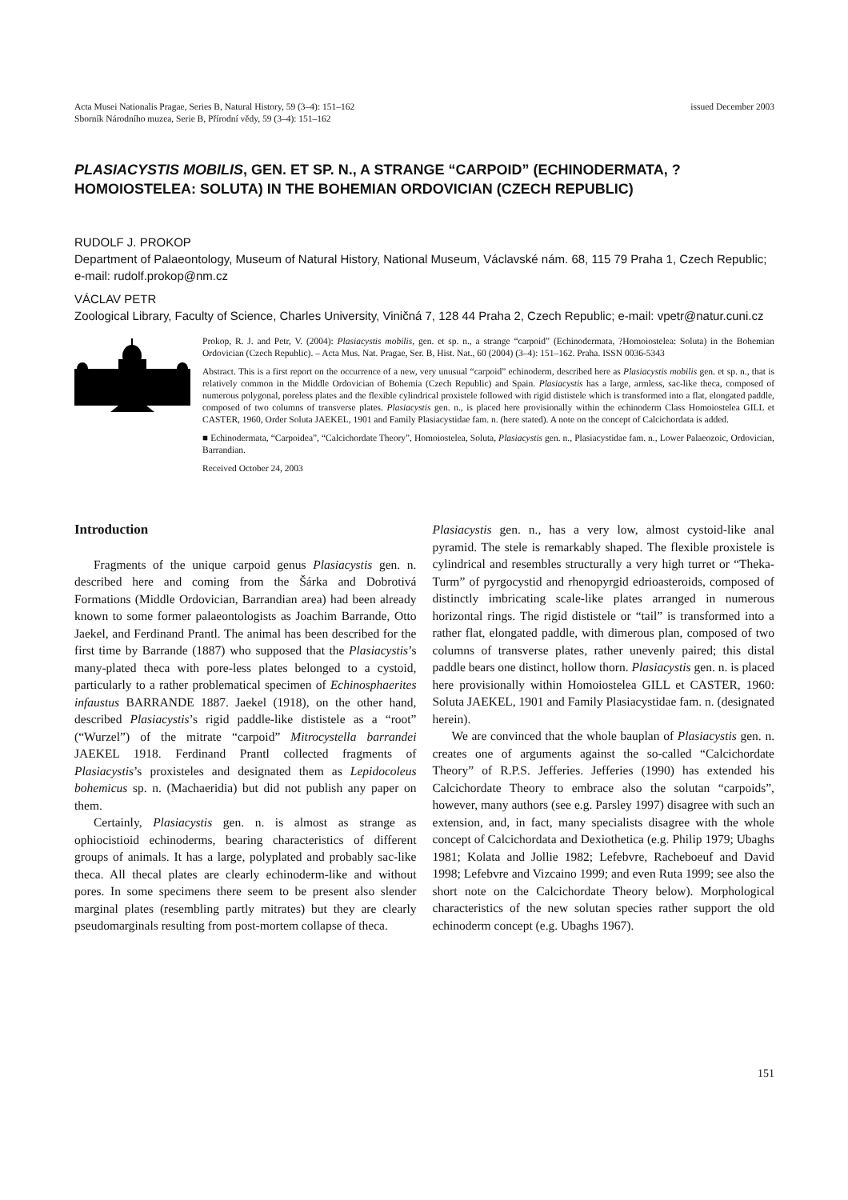Acta Musei Nationalis Pragae, Series B, Natural History, 59 (3–4): 151–162
Sborník Národního muzea, Serie B, Přírodní vědy, 59 (3–4): 151–162
issued December 2003
PLASIACYSTIS MOBILIS, GEN. ET SP. N., A STRANGE “CARPOID” (ECHINODERMATA, ?HOMOIOSTELEA: SOLUTA) IN THE BOHEMIAN ORDOVICIAN (CZECH REPUBLIC)
RUDOLF J. PROKOP
Department of Palaeontology, Museum of Natural History, National Museum, Václavské nám. 68, 115 79 Praha 1, Czech Republic; e-mail: rudolf.prokop@nm.cz
VÁCLAV PETR
Zoological Library, Faculty of Science, Charles University, Viničná 7, 128 44 Praha 2, Czech Republic; e-mail: vpetr@natur.cuni.cz
Prokop, R. J. and Petr, V. (2004): Plasiacystis mobilis, gen. et sp. n., a strange “carpoid” (Echinodermata, ?Homoiostelea: Soluta) in the Bohemian Ordovician (Czech Republic). – Acta Mus. Nat. Pragae, Ser. B, Hist. Nat., 60 (2004) (3–4): 151–162. Praha. ISSN 0036-5343
Abstract. This is a first report on the occurrence of a new, very unusual “carpoid” echinoderm, described here as Plasiacystis mobilis gen. et sp. n., that is relatively common in the Middle Ordovician of Bohemia (Czech Republic) and Spain. Plasiacystis has a large, armless, sac-like theca, composed of numerous polygonal, poreless plates and the flexible cylindrical proxistele followed with rigid dististele which is transformed into a flat, elongated paddle, composed of two columns of transverse plates. Plasiacystis gen. n., is placed here provisionally within the echinoderm Class Homoiostelea GILL et CASTER, 1960, Order Soluta JAEKEL, 1901 and Family Plasiacystidae fam. n. (here stated). A note on the concept of Calcichordata is added.
■ Echinodermata, “Carpoidea”, “Calcichordate Theory”, Homoiostelea, Soluta, Plasiacystis gen. n., Plasiacystidae fam. n., Lower Palaeozoic, Ordovician, Barrandian.
Received October 24, 2003
Introduction
Fragments of the unique carpoid genus Plasiacystis gen. n. described here and coming from the Šárka and Dobrotivá Formations (Middle Ordovician, Barrandian area) had been already known to some former palaeontologists as Joachim Barrande, Otto Jaekel, and Ferdinand Prantl. The animal has been described for the first time by Barrande (1887) who supposed that the Plasiacystis’s many-plated theca with pore-less plates belonged to a cystoid, particularly to a rather problematical specimen of Echinosphaerites infaustus BARRANDE 1887. Jaekel (1918), on the other hand, described Plasiacystis’s rigid paddle-like dististele as a “root” (“Wurzel”) of the mitrate “carpoid” Mitrocystella barrandei JAEKEL 1918. Ferdinand Prantl collected fragments of Plasiacystis’s proxisteles and designated them as Lepidocoleus bohemicus sp. n. (Machaeridia) but did not publish any paper on them.
Certainly, Plasiacystis gen. n. is almost as strange as ophiocistioid echinoderms, bearing characteristics of different groups of animals. It has a large, polyplated and probably sac-like theca. All thecal plates are clearly echinoderm-like and without pores. In some specimens there seem to be present also slender marginal plates (resembling partly mitrates) but they are clearly pseudomarginals resulting from post-mortem collapse of theca.
Plasiacystis gen. n., has a very low, almost cystoid-like anal pyramid. The stele is remarkably shaped. The flexible proxistele is cylindrical and resembles structurally a very high turret or “Theka-Turm” of pyrgocystid and rhenopyrgid edrioasteroids, composed of distinctly imbricating scale-like plates arranged in numerous horizontal rings. The rigid dististele or “tail” is transformed into a rather flat, elongated paddle, with dimerous plan, composed of two columns of transverse plates, rather unevenly paired; this distal paddle bears one distinct, hollow thorn. Plasiacystis gen. n. is placed here provisionally within Homoiostelea GILL et CASTER, 1960: Soluta JAEKEL, 1901 and Family Plasiacystidae fam. n. (designated herein).
We are convinced that the whole bauplan of Plasiacystis gen. n. creates one of arguments against the so-called “Calcichordate Theory” of R.P.S. Jefferies. Jefferies (1990) has extended his Calcichordate Theory to embrace also the solutan “carpoids”, however, many authors (see e.g. Parsley 1997) disagree with such an extension, and, in fact, many specialists disagree with the whole concept of Calcichordata and Dexiothetica (e.g. Philip 1979; Ubaghs 1981; Kolata and Jollie 1982; Lefebvre, Racheboeuf and David 1998; Lefebvre and Vizcaino 1999; and even Ruta 1999; see also the short note on the Calcichordate Theory below). Morphological characteristics of the new solutan species rather support the old echinoderm concept (e.g. Ubaghs 1967).
151